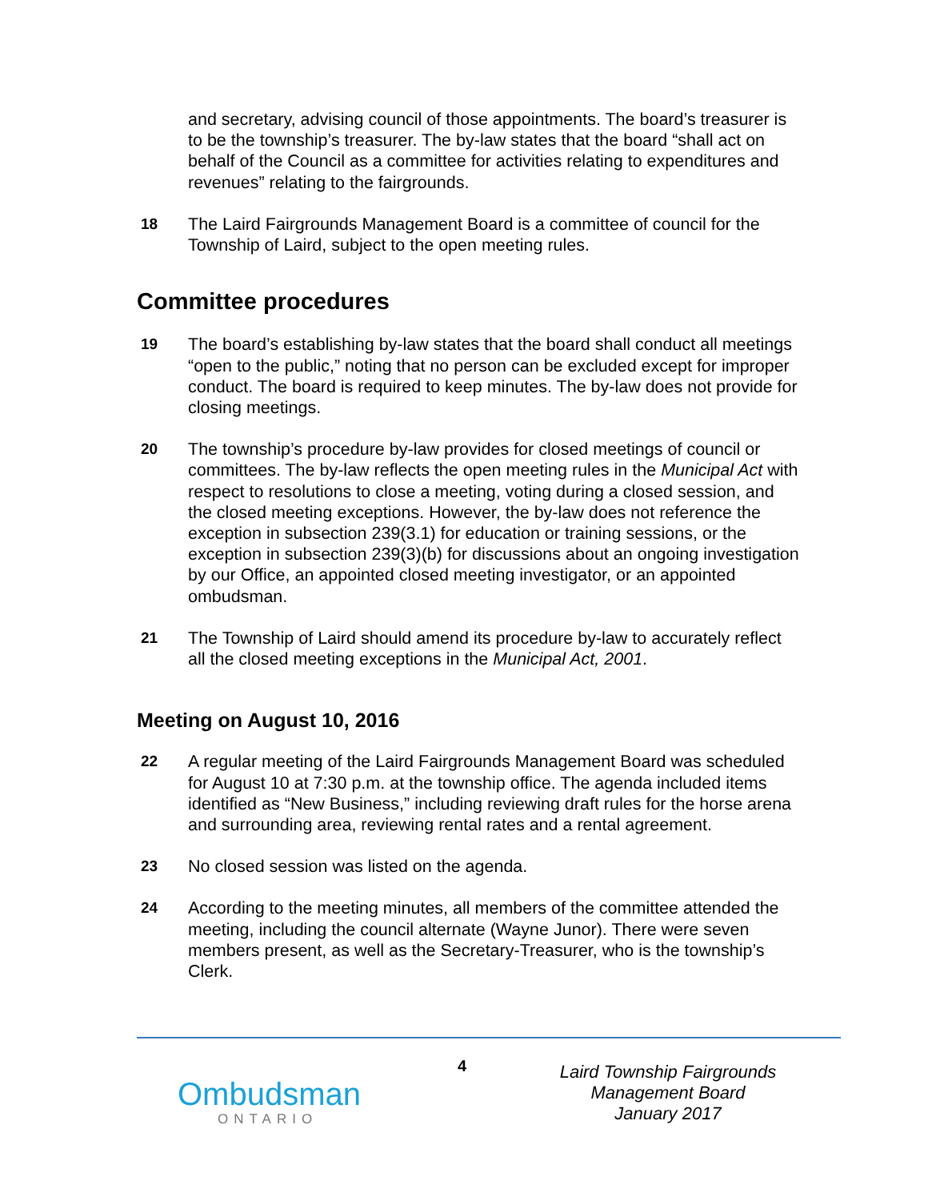and secretary, advising council of those appointments. The board’s treasurer is to be the township’s treasurer. The by-law states that the board “shall act on behalf of the Council as a committee for activities relating to expenditures and revenues” relating to the fairgrounds.
18 The Laird Fairgrounds Management Board is a committee of council for the Township of Laird, subject to the open meeting rules.
Committee procedures
19 The board’s establishing by-law states that the board shall conduct all meetings “open to the public,” noting that no person can be excluded except for improper conduct. The board is required to keep minutes. The by-law does not provide for closing meetings.
20 The township’s procedure by-law provides for closed meetings of council or committees. The by-law reflects the open meeting rules in the Municipal Act with respect to resolutions to close a meeting, voting during a closed session, and the closed meeting exceptions. However, the by-law does not reference the exception in subsection 239(3.1) for education or training sessions, or the exception in subsection 239(3)(b) for discussions about an ongoing investigation by our Office, an appointed closed meeting investigator, or an appointed ombudsman.
21 The Township of Laird should amend its procedure by-law to accurately reflect all the closed meeting exceptions in the Municipal Act, 2001.
Meeting on August 10, 2016
22 A regular meeting of the Laird Fairgrounds Management Board was scheduled for August 10 at 7:30 p.m. at the township office. The agenda included items identified as “New Business,” including reviewing draft rules for the horse arena and surrounding area, reviewing rental rates and a rental agreement.
23 No closed session was listed on the agenda.
24 According to the meeting minutes, all members of the committee attended the meeting, including the council alternate (Wayne Junor). There were seven members present, as well as the Secretary-Treasurer, who is the township’s Clerk.
Ombudsman
ONTARIO
4
Laird Township Fairgrounds Management Board
January 2017